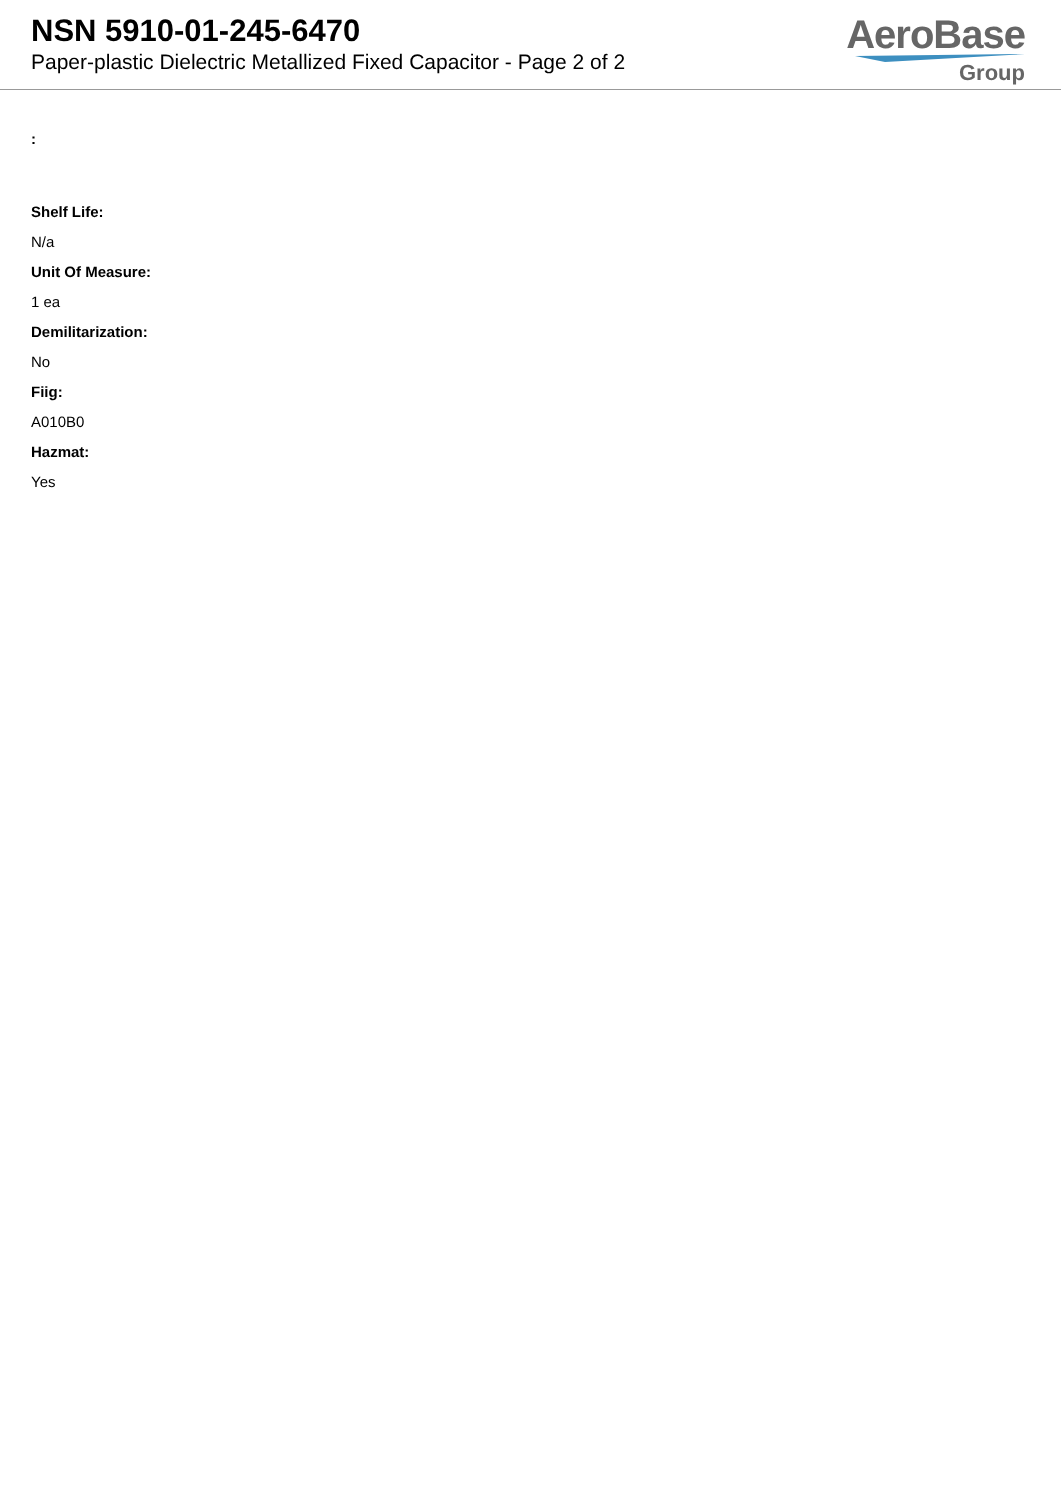NSN 5910-01-245-6470
Paper-plastic Dielectric Metallized Fixed Capacitor - Page 2 of 2
AeroBase
Group
:
Shelf Life:
N/a
Unit Of Measure:
1 ea
Demilitarization:
No
Fiig:
A010B0
Hazmat:
Yes